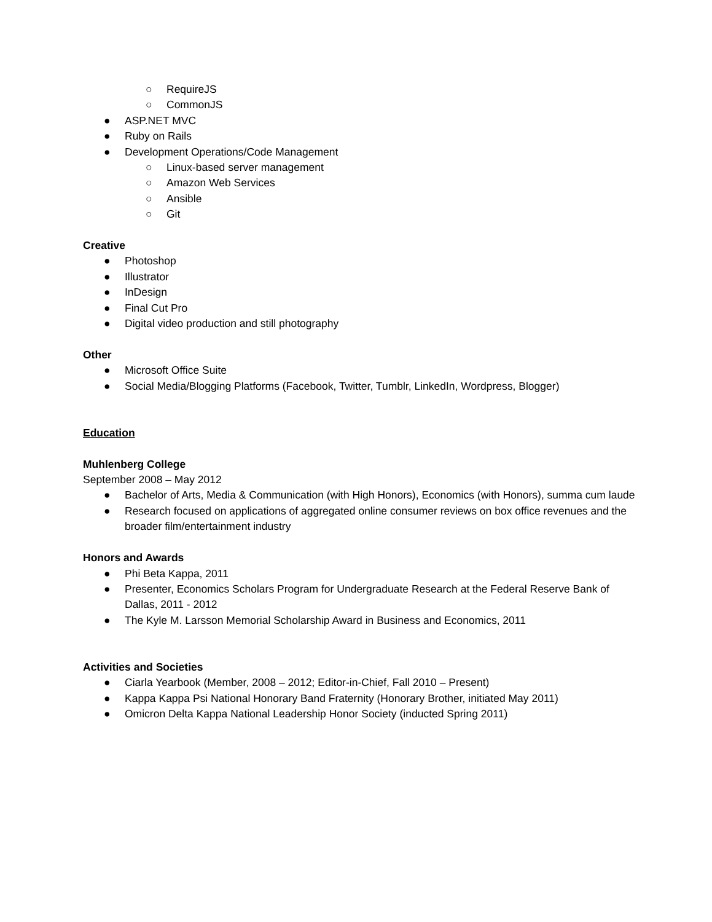○ RequireJS
○ CommonJS
● ASP.NET MVC
● Ruby on Rails
● Development Operations/Code Management
○ Linux-based server management
○ Amazon Web Services
○ Ansible
○ Git
Creative
● Photoshop
● Illustrator
● InDesign
● Final Cut Pro
● Digital video production and still photography
Other
● Microsoft Office Suite
● Social Media/Blogging Platforms (Facebook, Twitter, Tumblr, LinkedIn, Wordpress, Blogger)
Education
Muhlenberg College
September 2008 – May 2012
● Bachelor of Arts, Media & Communication (with High Honors), Economics (with Honors), summa cum laude
● Research focused on applications of aggregated online consumer reviews on box office revenues and the broader film/entertainment industry
Honors and Awards
● Phi Beta Kappa, 2011
● Presenter, Economics Scholars Program for Undergraduate Research at the Federal Reserve Bank of Dallas, 2011 - 2012
● The Kyle M. Larsson Memorial Scholarship Award in Business and Economics, 2011
Activities and Societies
● Ciarla Yearbook (Member, 2008 – 2012; Editor-in-Chief, Fall 2010 – Present)
● Kappa Kappa Psi National Honorary Band Fraternity (Honorary Brother, initiated May 2011)
● Omicron Delta Kappa National Leadership Honor Society (inducted Spring 2011)